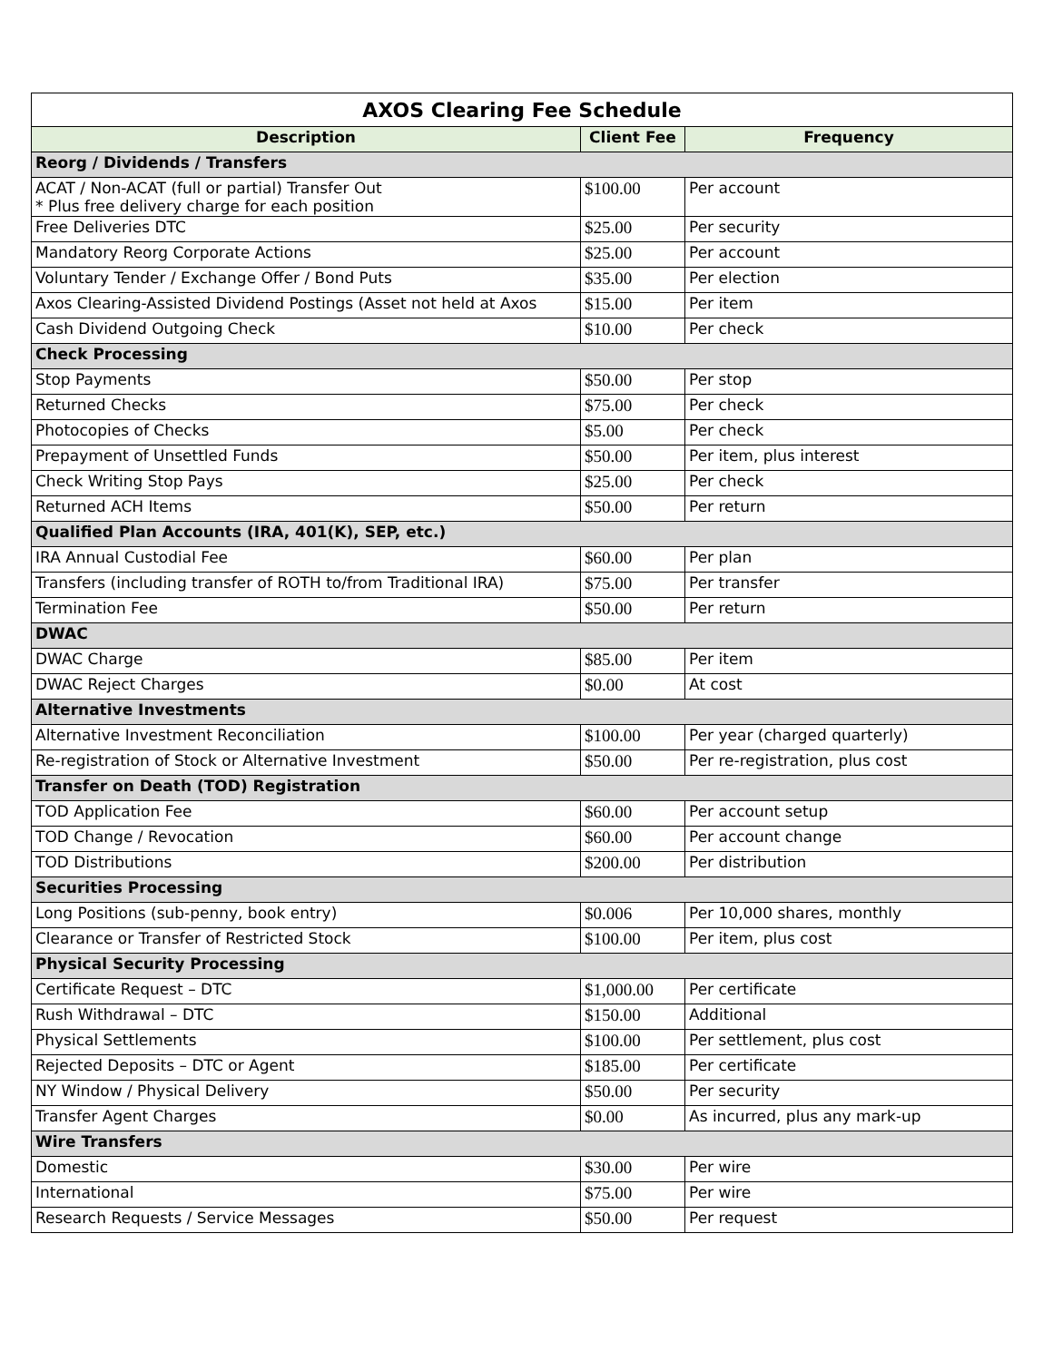| AXOS Clearing Fee Schedule | | |
| Description | Client Fee | Frequency |
| Reorg / Dividends / Transfers | | |
| ACAT / Non-ACAT (full or partial) Transfer Out * Plus free delivery charge for each position | $100.00 | Per account |
| Free Deliveries DTC | $25.00 | Per security |
| Mandatory Reorg Corporate Actions | $25.00 | Per account |
| Voluntary Tender / Exchange Offer / Bond Puts | $35.00 | Per election |
| Axos Clearing-Assisted Dividend Postings (Asset not held at Axos | $15.00 | Per item |
| Cash Dividend Outgoing Check | $10.00 | Per check |
| Check Processing | | |
| Stop Payments | $50.00 | Per stop |
| Returned Checks | $75.00 | Per check |
| Photocopies of Checks | $5.00 | Per check |
| Prepayment of Unsettled Funds | $50.00 | Per item, plus interest |
| Check Writing Stop Pays | $25.00 | Per check |
| Returned ACH Items | $50.00 | Per return |
| Qualified Plan Accounts (IRA, 401(K), SEP, etc.) | | |
| IRA Annual Custodial Fee | $60.00 | Per plan |
| Transfers (including transfer of ROTH to/from Traditional IRA) | $75.00 | Per transfer |
| Termination Fee | $50.00 | Per return |
| DWAC | | |
| DWAC Charge | $85.00 | Per item |
| DWAC Reject Charges | $0.00 | At cost |
| Alternative Investments | | |
| Alternative Investment Reconciliation | $100.00 | Per year (charged quarterly) |
| Re-registration of Stock or Alternative Investment | $50.00 | Per re-registration, plus cost |
| Transfer on Death (TOD) Registration | | |
| TOD Application Fee | $60.00 | Per account setup |
| TOD Change / Revocation | $60.00 | Per account change |
| TOD Distributions | $200.00 | Per distribution |
| Securities Processing | | |
| Long Positions (sub-penny, book entry) | $0.006 | Per 10,000 shares, monthly |
| Clearance or Transfer of Restricted Stock | $100.00 | Per item, plus cost |
| Physical Security Processing | | |
| Certificate Request – DTC | $1,000.00 | Per certificate |
| Rush Withdrawal – DTC | $150.00 | Additional |
| Physical Settlements | $100.00 | Per settlement, plus cost |
| Rejected Deposits – DTC or Agent | $185.00 | Per certificate |
| NY Window / Physical Delivery | $50.00 | Per security |
| Transfer Agent Charges | $0.00 | As incurred, plus any mark-up |
| Wire Transfers | | |
| Domestic | $30.00 | Per wire |
| International | $75.00 | Per wire |
| Research Requests / Service Messages | $50.00 | Per request |